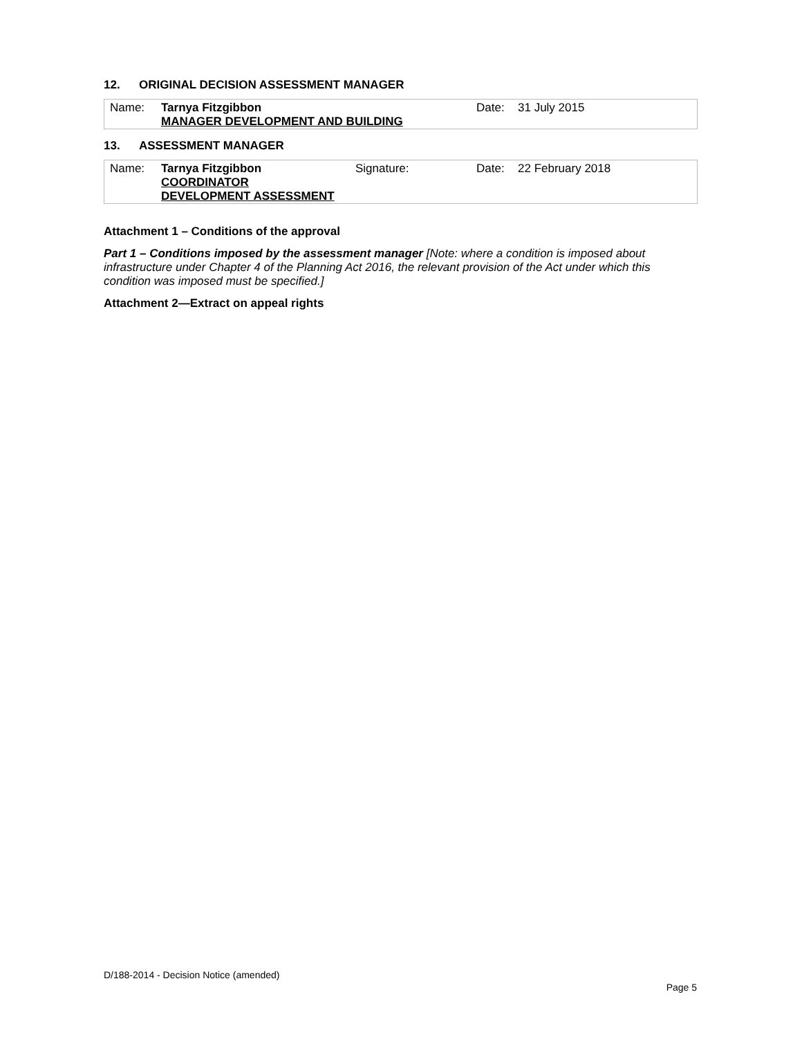12. ORIGINAL DECISION ASSESSMENT MANAGER
| Name: | Tarnya Fitzgibbon MANAGER DEVELOPMENT AND BUILDING | Date: | 31 July 2015 |
13. ASSESSMENT MANAGER
| Name: | Tarnya Fitzgibbon COORDINATOR DEVELOPMENT ASSESSMENT | Signature: | Date: | 22 February 2018 |
Attachment 1 – Conditions of the approval
Part 1 – Conditions imposed by the assessment manager [Note: where a condition is imposed about infrastructure under Chapter 4 of the Planning Act 2016, the relevant provision of the Act under which this condition was imposed must be specified.]
Attachment 2—Extract on appeal rights
D/188-2014 - Decision Notice (amended)
Page 5